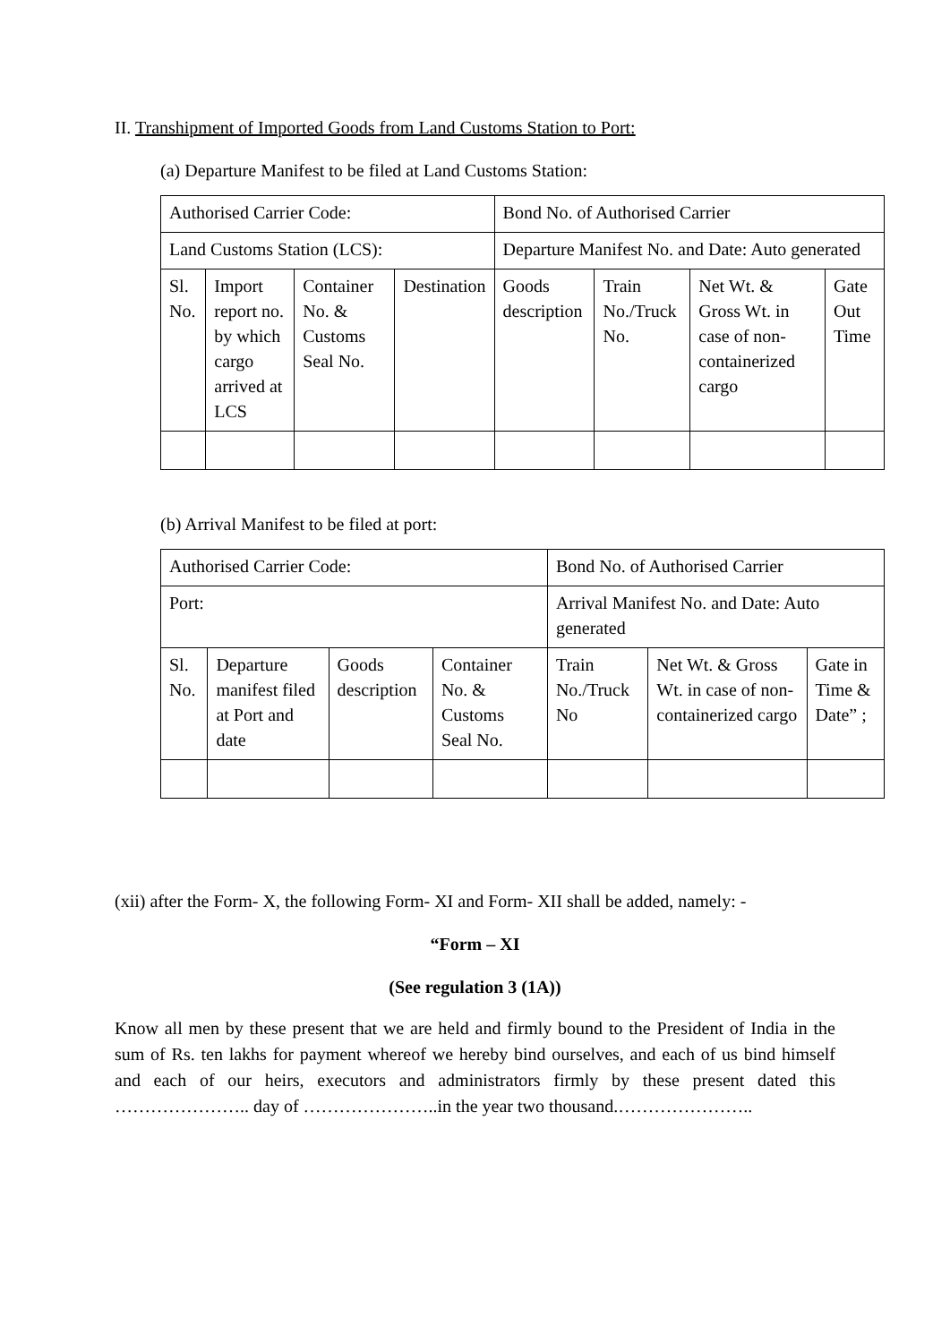II. Transhipment of Imported Goods from Land Customs Station to Port:
(a) Departure Manifest to be filed at Land Customs Station:
| Authorised Carrier Code: | | | | Bond No. of Authorised Carrier | | | |
| Land Customs Station (LCS): | | | | Departure Manifest No. and Date: Auto generated | | | |
| Sl. No. | Import report no. by which cargo arrived at LCS | Container No. & Customs Seal No. | Destination | Goods description | Train No./Truck No. | Net Wt. & Gross Wt. in case of non-containerized cargo | Gate Out Time |
(b) Arrival Manifest to be filed at port:
| Authorised Carrier Code: | | | | Bond No. of Authorised Carrier | | |
| Port: | | | | Arrival Manifest No. and Date: Auto generated | | |
| Sl. No. | Departure manifest filed at Port and date | Goods description | Container No. & Customs Seal No. | Train No./Truck No | Net Wt. & Gross Wt. in case of non-containerized cargo | Gate in Time & Date” ; |
(xii) after the Form- X, the following Form- XI and Form- XII shall be added, namely: -
“Form – XI
(See regulation 3 (1A))
Know all men by these present that we are held and firmly bound to the President of India in the sum of Rs. ten lakhs for payment whereof we hereby bind ourselves, and each of us bind himself and each of our heirs, executors and administrators firmly by these present dated this ………………….. day of …………………..in the year two thousand.…………………..